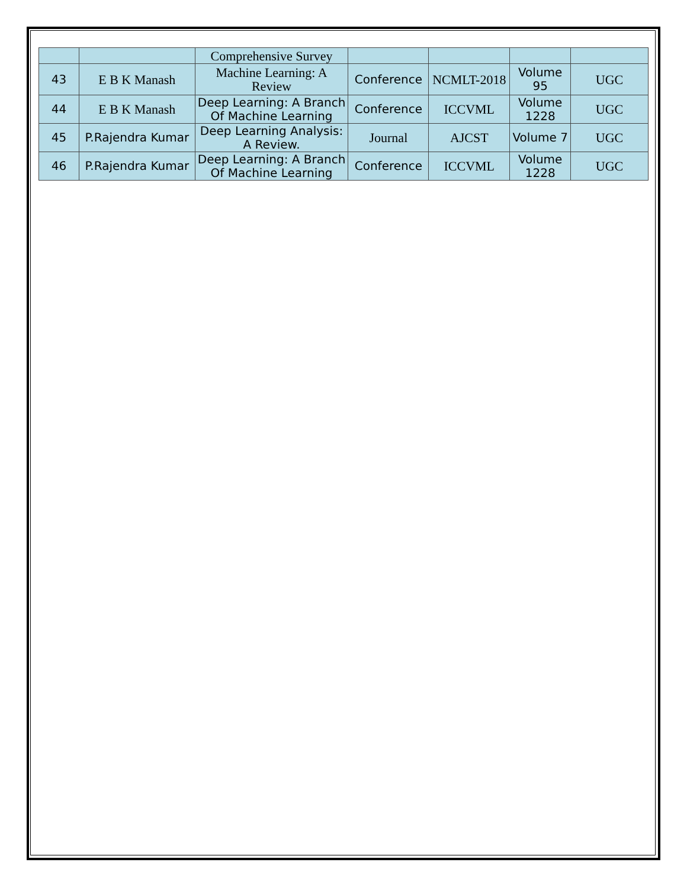| | | Comprehensive Survey | | | | |
| 43 | E B K Manash | Machine Learning: A Review | Conference | NCMLT-2018 | Volume 95 | UGC |
| 44 | E B K Manash | Deep Learning: A Branch Of Machine Learning | Conference | ICCVML | Volume 1228 | UGC |
| 45 | P.Rajendra Kumar | Deep Learning Analysis: A Review. | Journal | AJCST | Volume 7 | UGC |
| 46 | P.Rajendra Kumar | Deep Learning: A Branch Of Machine Learning | Conference | ICCVML | Volume 1228 | UGC |